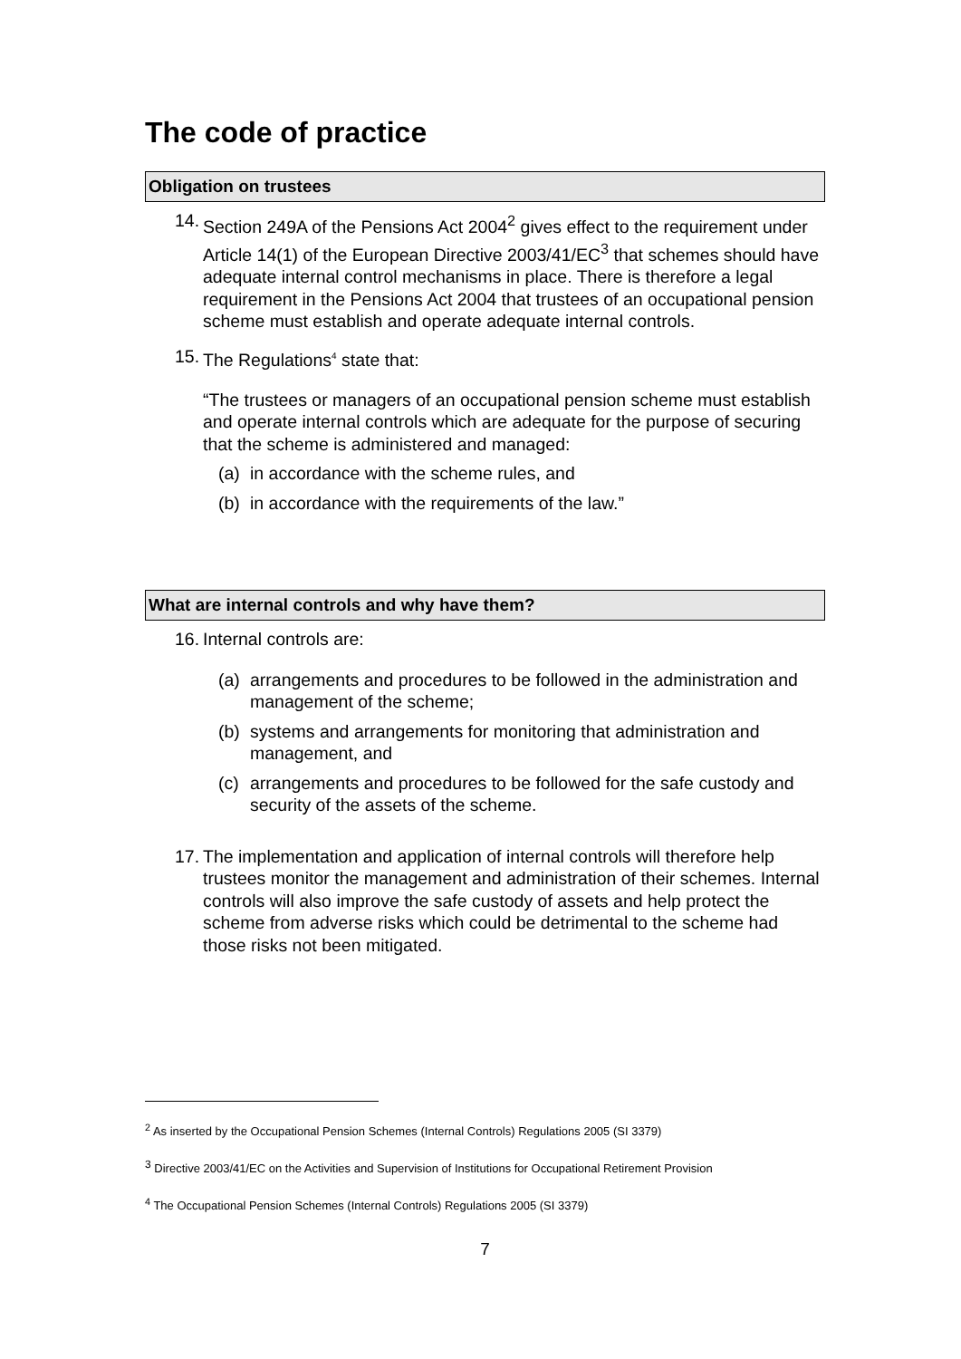The code of practice
Obligation on trustees
14.
Section 249A of the Pensions Act 2004<sup>2</sup> gives effect to the requirement under Article 14(1) of the European Directive 2003/41/EC<sup>3</sup> that schemes should have adequate internal control mechanisms in place. There is therefore a legal requirement in the Pensions Act 2004 that trustees of an occupational pension scheme must establish and operate adequate internal controls.
15.
The Regulations<sup>4</sup> state that:
“The trustees or managers of an occupational pension scheme must establish and operate internal controls which are adequate for the purpose of securing that the scheme is administered and managed:
(a)
in accordance with the scheme rules, and
(b)
in accordance with the requirements of the law.”
What are internal controls and why have them?
16.
Internal controls are:
(a)
arrangements and procedures to be followed in the administration and management of the scheme;
(b)
systems and arrangements for monitoring that administration and management, and
(c)
arrangements and procedures to be followed for the safe custody and security of the assets of the scheme.
17.
The implementation and application of internal controls will therefore help trustees monitor the management and administration of their schemes. Internal controls will also improve the safe custody of assets and help protect the scheme from adverse risks which could be detrimental to the scheme had those risks not been mitigated.
<sup>2</sup> As inserted by the Occupational Pension Schemes (Internal Controls) Regulations 2005 (SI 3379)
<sup>3</sup> Directive 2003/41/EC on the Activities and Supervision of Institutions for Occupational Retirement Provision
<sup>4</sup> The Occupational Pension Schemes (Internal Controls) Regulations 2005 (SI 3379)
7